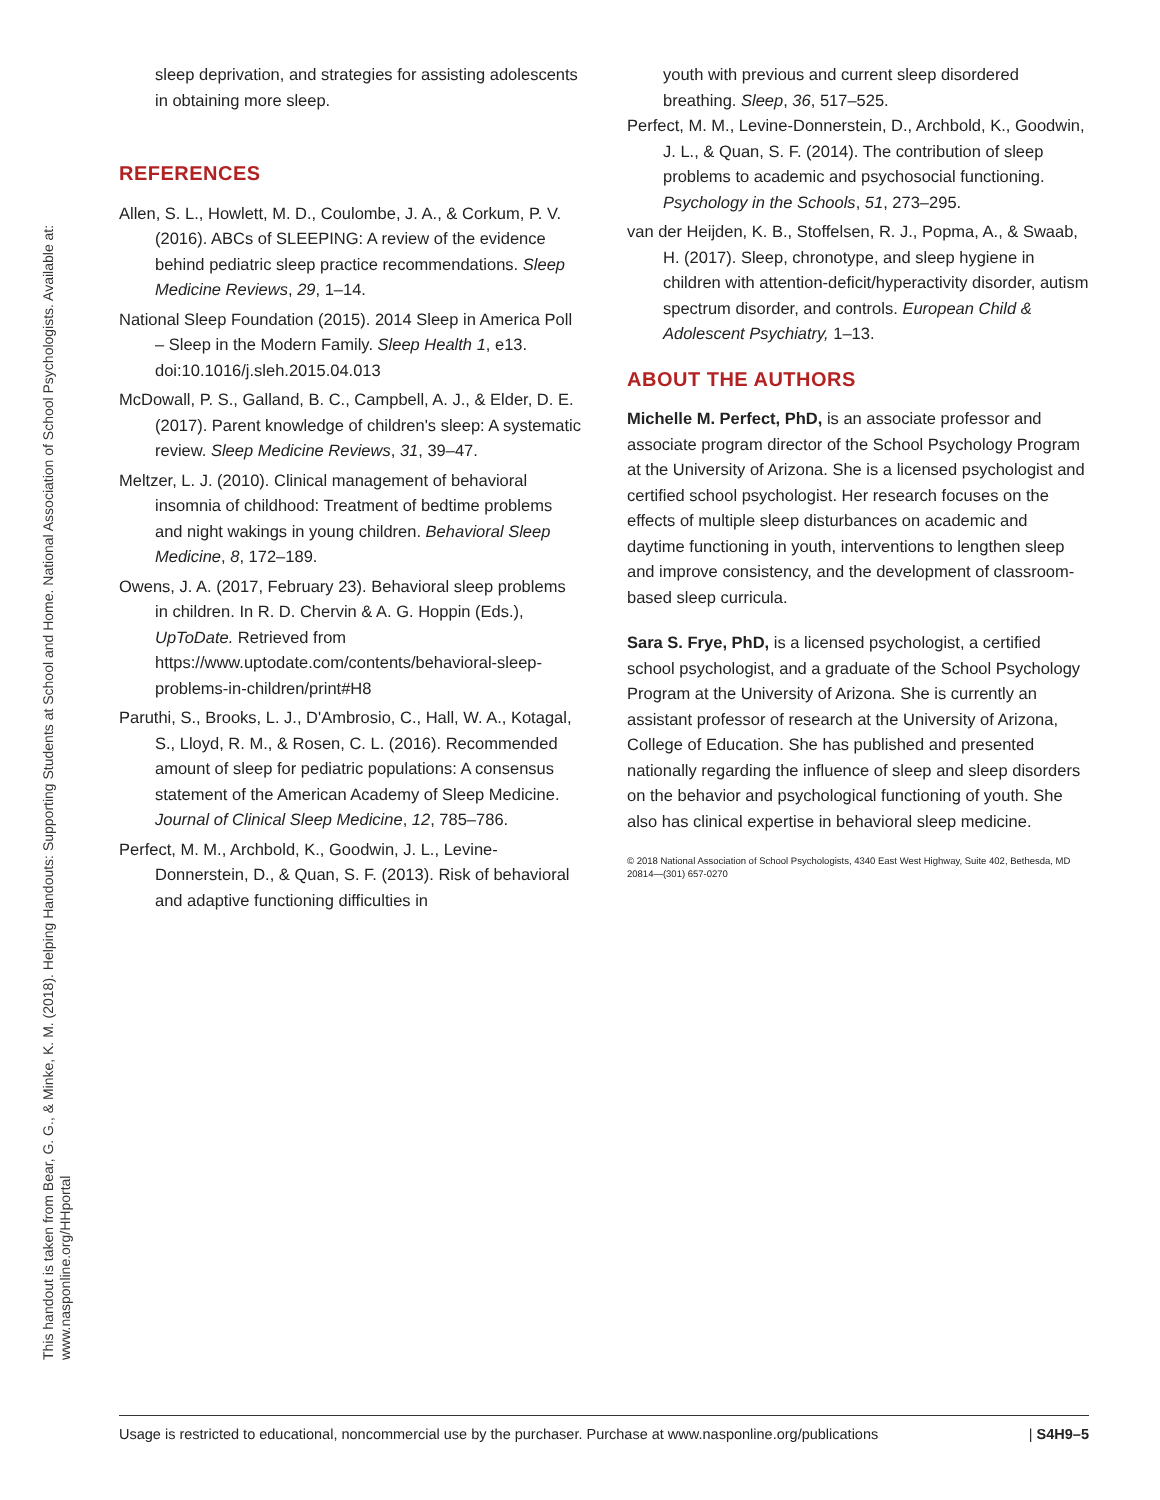This handout is taken from Bear, G. G., & Minke, K. M. (2018). Helping Handouts: Supporting Students at School and Home. National Association of School Psychologists. Available at:
www.nasponline.org/HHportal
sleep deprivation, and strategies for assisting adolescents in obtaining more sleep.
REFERENCES
Allen, S. L., Howlett, M. D., Coulombe, J. A., & Corkum, P. V. (2016). ABCs of SLEEPING: A review of the evidence behind pediatric sleep practice recommendations. Sleep Medicine Reviews, 29, 1–14.
National Sleep Foundation (2015). 2014 Sleep in America Poll – Sleep in the Modern Family. Sleep Health 1, e13. doi:10.1016/j.sleh.2015.04.013
McDowall, P. S., Galland, B. C., Campbell, A. J., & Elder, D. E. (2017). Parent knowledge of children's sleep: A systematic review. Sleep Medicine Reviews, 31, 39–47.
Meltzer, L. J. (2010). Clinical management of behavioral insomnia of childhood: Treatment of bedtime problems and night wakings in young children. Behavioral Sleep Medicine, 8, 172–189.
Owens, J. A. (2017, February 23). Behavioral sleep problems in children. In R. D. Chervin & A. G. Hoppin (Eds.), UpToDate. Retrieved from https://www.uptodate.com/contents/behavioral-sleep-problems-in-children/print#H8
Paruthi, S., Brooks, L. J., D'Ambrosio, C., Hall, W. A., Kotagal, S., Lloyd, R. M., & Rosen, C. L. (2016). Recommended amount of sleep for pediatric populations: A consensus statement of the American Academy of Sleep Medicine. Journal of Clinical Sleep Medicine, 12, 785–786.
Perfect, M. M., Archbold, K., Goodwin, J. L., Levine-Donnerstein, D., & Quan, S. F. (2013). Risk of behavioral and adaptive functioning difficulties in
youth with previous and current sleep disordered breathing. Sleep, 36, 517–525.
Perfect, M. M., Levine-Donnerstein, D., Archbold, K., Goodwin, J. L., & Quan, S. F. (2014). The contribution of sleep problems to academic and psychosocial functioning. Psychology in the Schools, 51, 273–295.
van der Heijden, K. B., Stoffelsen, R. J., Popma, A., & Swaab, H. (2017). Sleep, chronotype, and sleep hygiene in children with attention-deficit/hyperactivity disorder, autism spectrum disorder, and controls. European Child & Adolescent Psychiatry, 1–13.
ABOUT THE AUTHORS
Michelle M. Perfect, PhD, is an associate professor and associate program director of the School Psychology Program at the University of Arizona. She is a licensed psychologist and certified school psychologist. Her research focuses on the effects of multiple sleep disturbances on academic and daytime functioning in youth, interventions to lengthen sleep and improve consistency, and the development of classroom-based sleep curricula.
Sara S. Frye, PhD, is a licensed psychologist, a certified school psychologist, and a graduate of the School Psychology Program at the University of Arizona. She is currently an assistant professor of research at the University of Arizona, College of Education. She has published and presented nationally regarding the influence of sleep and sleep disorders on the behavior and psychological functioning of youth. She also has clinical expertise in behavioral sleep medicine.
© 2018 National Association of School Psychologists, 4340 East West Highway, Suite 402, Bethesda, MD 20814—(301) 657-0270
Usage is restricted to educational, noncommercial use by the purchaser. Purchase at www.nasponline.org/publications | S4H9–5